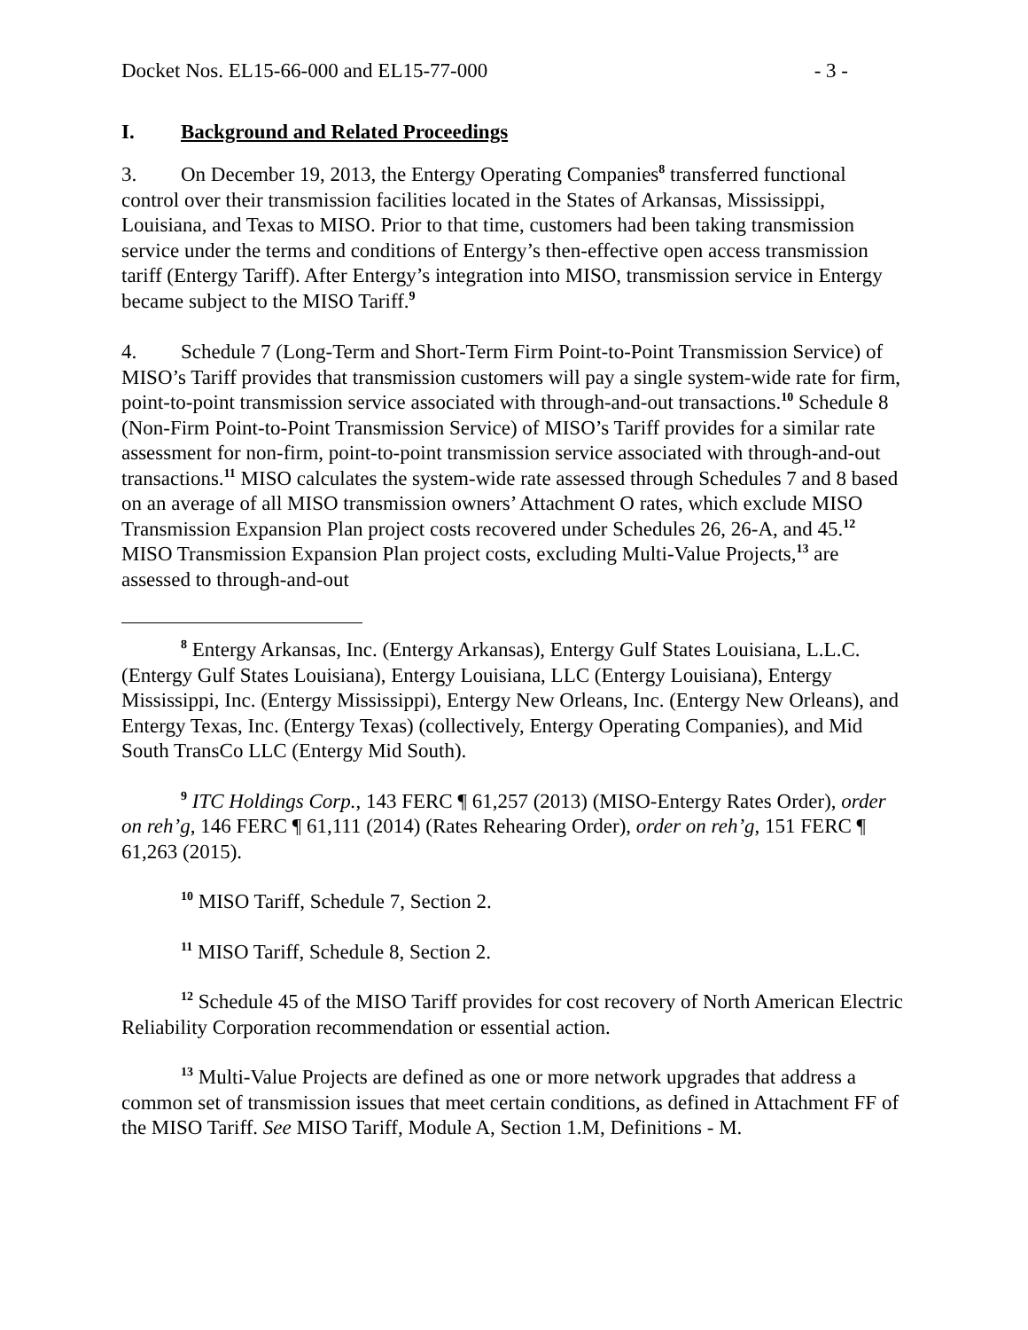Docket Nos. EL15-66-000 and EL15-77-000 - 3 -
I. Background and Related Proceedings
3. On December 19, 2013, the Entergy Operating Companies<sup>8</sup> transferred functional control over their transmission facilities located in the States of Arkansas, Mississippi, Louisiana, and Texas to MISO. Prior to that time, customers had been taking transmission service under the terms and conditions of Entergy’s then-effective open access transmission tariff (Entergy Tariff). After Entergy’s integration into MISO, transmission service in Entergy became subject to the MISO Tariff.<sup>9</sup>
4. Schedule 7 (Long-Term and Short-Term Firm Point-to-Point Transmission Service) of MISO’s Tariff provides that transmission customers will pay a single system-wide rate for firm, point-to-point transmission service associated with through-and-out transactions.<sup>10</sup> Schedule 8 (Non-Firm Point-to-Point Transmission Service) of MISO’s Tariff provides for a similar rate assessment for non-firm, point-to-point transmission service associated with through-and-out transactions.<sup>11</sup> MISO calculates the system-wide rate assessed through Schedules 7 and 8 based on an average of all MISO transmission owners’ Attachment O rates, which exclude MISO Transmission Expansion Plan project costs recovered under Schedules 26, 26-A, and 45.<sup>12</sup> MISO Transmission Expansion Plan project costs, excluding Multi-Value Projects,<sup>13</sup> are assessed to through-and-out
<sup>8</sup> Entergy Arkansas, Inc. (Entergy Arkansas), Entergy Gulf States Louisiana, L.L.C. (Entergy Gulf States Louisiana), Entergy Louisiana, LLC (Entergy Louisiana), Entergy Mississippi, Inc. (Entergy Mississippi), Entergy New Orleans, Inc. (Entergy New Orleans), and Entergy Texas, Inc. (Entergy Texas) (collectively, Entergy Operating Companies), and Mid South TransCo LLC (Entergy Mid South).
<sup>9</sup> ITC Holdings Corp., 143 FERC ¶ 61,257 (2013) (MISO-Entergy Rates Order), order on reh’g, 146 FERC ¶ 61,111 (2014) (Rates Rehearing Order), order on reh’g, 151 FERC ¶ 61,263 (2015).
<sup>10</sup> MISO Tariff, Schedule 7, Section 2.
<sup>11</sup> MISO Tariff, Schedule 8, Section 2.
<sup>12</sup> Schedule 45 of the MISO Tariff provides for cost recovery of North American Electric Reliability Corporation recommendation or essential action.
<sup>13</sup> Multi-Value Projects are defined as one or more network upgrades that address a common set of transmission issues that meet certain conditions, as defined in Attachment FF of the MISO Tariff. See MISO Tariff, Module A, Section 1.M, Definitions - M.